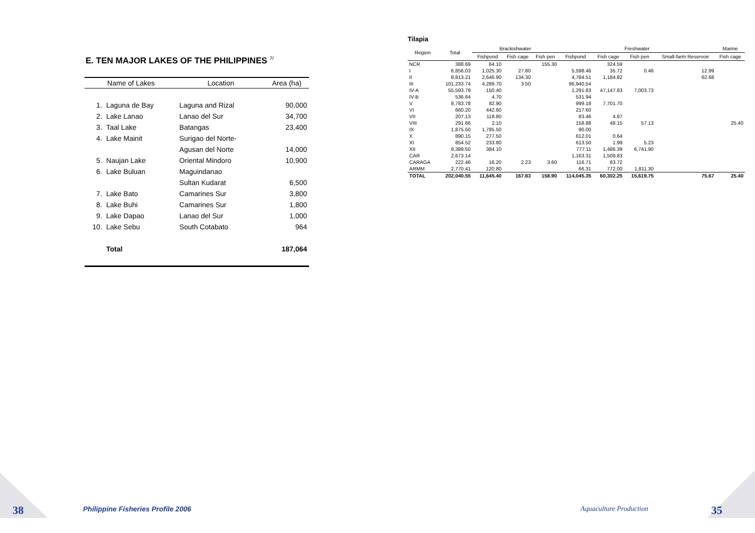E. TEN MAJOR LAKES OF THE PHILIPPINES <sup>7/</sup>
| Name of Lakes | | Location | Area (ha) |
| --- | --- | --- | --- |
| 1. | Laguna de Bay | Laguna and Rizal | 90,000 |
| 2. | Lake Lanao | Lanao del Sur | 34,700 |
| 3. | Taal Lake | Batangas | 23,400 |
| 4. | Lake Mainit | Surigao del Norte- | |
| | | Agusan del Norte | 14,000 |
| 5. | Naujan Lake | Oriental Mindoro | 10,900 |
| 6. | Lake Buluan | Maguindanao | |
| | | Sultan Kudarat | 6,500 |
| 7. | Lake Bato | Camarines Sur | 3,800 |
| 8. | Lake Buhi | Camarines Sur | 1,800 |
| 9. | Lake Dapao | Lanao del Sur | 1,000 |
| 10. | Lake Sebu | South Cotabato | 964 |
| | Total | | 187,064 |
38
Philippine Fisheries Profile 2006
Tilapia
| Region | Total | Brackishwater | | | Freshwater | | | | Marine |
| --- | --- | --- | --- | --- | --- | --- | --- | --- | --- |
| | | Fishpond | Fish cage | Fish pen | Fishpond | Fish cage | Fish pen | Small-farm Reservoir | Fish cage |
| NCR | 388.69 | 64.10 | | 155.30 | | 324.59 | | | |
| I | 6,856.03 | 1,025.30 | 27.80 | | 5,598.46 | 35.72 | 0.46 | 12.99 | |
| II | 8,813.21 | 2,646.90 | 134.30 | | 4,784.51 | 1,184.82 | | 62.68 | |
| III | 101,233.74 | 4,289.70 | 3.50 | | 96,940.54 | | | | |
| IV-A | 55,593.79 | 150.40 | | | 1,291.83 | 47,147.83 | 7,003.73 | | |
| IV-B | 536.64 | 4.70 | | | 531.94 | | | | |
| V | 8,783.78 | 82.90 | | | 999.18 | 7,701.70 | | | |
| VI | 660.20 | 442.60 | | | 217.60 | | | | |
| VII | 207.13 | 118.80 | | | 83.46 | 4.87 | | | |
| VIII | 291.66 | 2.10 | | | 158.88 | 48.15 | 57.13 | | 25.40 |
| IX | 1,875.50 | 1,785.50 | | | 90.00 | | | | |
| X | 890.15 | 277.50 | | | 612.01 | 0.64 | | | |
| XI | 854.52 | 233.80 | | | 613.50 | 1.99 | 5.23 | | |
| XII | 9,389.50 | 384.10 | | | 777.11 | 1,486.39 | 6,741.90 | | |
| CAR | 2,673.14 | | | | 1,163.31 | 1,509.83 | | | |
| CARAGA | 222.46 | 16.20 | 2.23 | 3.60 | 116.71 | 83.72 | | | |
| ARMM | 2,770.41 | 120.80 | | | 66.31 | 772.00 | 1,811.30 | | |
| TOTAL | 202,040.55 | 11,645.40 | 167.83 | 158.90 | 114,045.35 | 60,302.25 | 15,619.75 | 75.67 | 25.40 |
Aquaculture Production 35